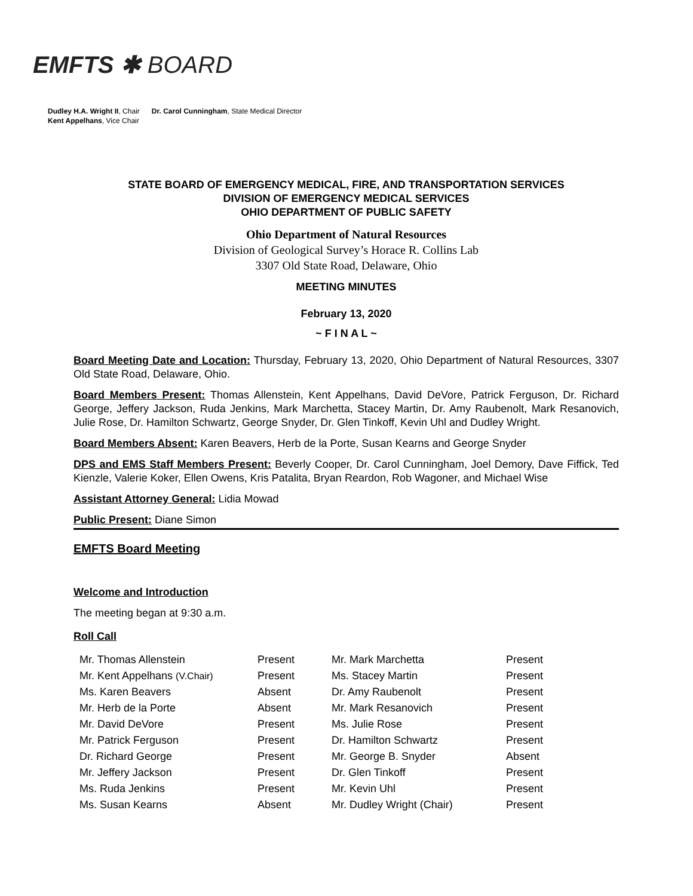EMFTS ✱ BOARD
Dudley H.A. Wright II, Chair Dr. Carol Cunningham, State Medical Director
Kent Appelhans, Vice Chair
STATE BOARD OF EMERGENCY MEDICAL, FIRE, AND TRANSPORTATION SERVICES
DIVISION OF EMERGENCY MEDICAL SERVICES
OHIO DEPARTMENT OF PUBLIC SAFETY
Ohio Department of Natural Resources
Division of Geological Survey’s Horace R. Collins Lab
3307 Old State Road, Delaware, Ohio
MEETING MINUTES
February 13, 2020
~ F I N A L ~
Board Meeting Date and Location: Thursday, February 13, 2020, Ohio Department of Natural Resources, 3307 Old State Road, Delaware, Ohio.
Board Members Present: Thomas Allenstein, Kent Appelhans, David DeVore, Patrick Ferguson, Dr. Richard George, Jeffery Jackson, Ruda Jenkins, Mark Marchetta, Stacey Martin, Dr. Amy Raubenolt, Mark Resanovich, Julie Rose, Dr. Hamilton Schwartz, George Snyder, Dr. Glen Tinkoff, Kevin Uhl and Dudley Wright.
Board Members Absent: Karen Beavers, Herb de la Porte, Susan Kearns and George Snyder
DPS and EMS Staff Members Present: Beverly Cooper, Dr. Carol Cunningham, Joel Demory, Dave Fiffick, Ted Kienzle, Valerie Koker, Ellen Owens, Kris Patalita, Bryan Reardon, Rob Wagoner, and Michael Wise
Assistant Attorney General: Lidia Mowad
Public Present: Diane Simon
EMFTS Board Meeting
Welcome and Introduction
The meeting began at 9:30 a.m.
Roll Call
| Mr. Thomas Allenstein | Present | Mr. Mark Marchetta | Present |
| Mr. Kent Appelhans (V.Chair) | Present | Ms. Stacey Martin | Present |
| Ms. Karen Beavers | Absent | Dr. Amy Raubenolt | Present |
| Mr. Herb de la Porte | Absent | Mr. Mark Resanovich | Present |
| Mr. David DeVore | Present | Ms. Julie Rose | Present |
| Mr. Patrick Ferguson | Present | Dr. Hamilton Schwartz | Present |
| Dr. Richard George | Present | Mr. George B. Snyder | Absent |
| Mr. Jeffery Jackson | Present | Dr. Glen Tinkoff | Present |
| Ms. Ruda Jenkins | Present | Mr. Kevin Uhl | Present |
| Ms. Susan Kearns | Absent | Mr. Dudley Wright (Chair) | Present |